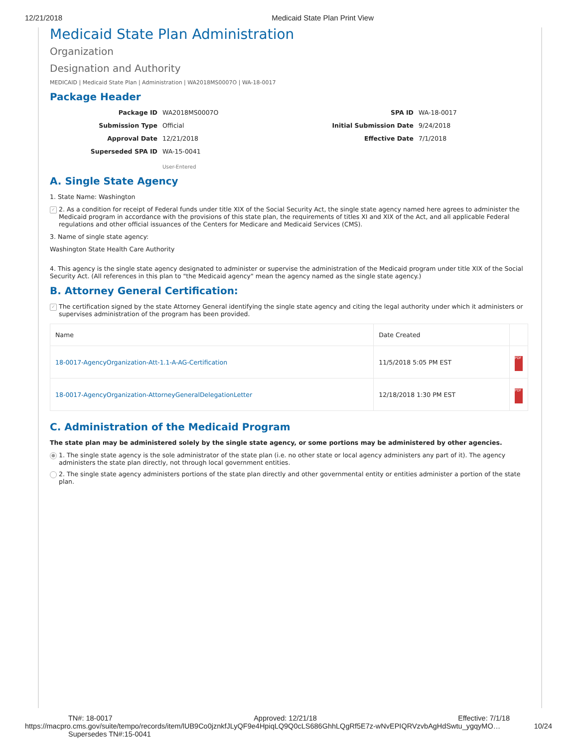12/21/2018 Medicaid State Plan Print View
Medicaid State Plan Administration
Organization
Designation and Authority
MEDICAID | Medicaid State Plan | Administration | WA2018MS0007O | WA-18-0017
Package Header
Package ID WA2018MS0007O SPA ID WA-18-0017 Submission Type Official Initial Submission Date 9/24/2018 Approval Date 12/21/2018 Effective Date 7/1/2018 Superseded SPA ID WA-15-0041
User-Entered
A. Single State Agency
1. State Name: Washington
✓ 2. As a condition for receipt of Federal funds under title XIX of the Social Security Act, the single state agency named here agrees to administer the Medicaid program in accordance with the provisions of this state plan, the requirements of titles XI and XIX of the Act, and all applicable Federal regulations and other official issuances of the Centers for Medicare and Medicaid Services (CMS).
3. Name of single state agency:
Washington State Health Care Authority
4. This agency is the single state agency designated to administer or supervise the administration of the Medicaid program under title XIX of the Social Security Act. (All references in this plan to "the Medicaid agency" mean the agency named as the single state agency.)
B. Attorney General Certification:
✓ The certification signed by the state Attorney General identifying the single state agency and citing the legal authority under which it administers or supervises administration of the program has been provided.
| Name | Date Created | |
| --- | --- | --- |
| 18-0017-AgencyOrganization-Att-1.1-A-AG-Certification | 11/5/2018 5:05 PM EST | PDF |
| 18-0017-AgencyOrganization-AttorneyGeneralDelegationLetter | 12/18/2018 1:30 PM EST | PDF |
C. Administration of the Medicaid Program
The state plan may be administered solely by the single state agency, or some portions may be administered by other agencies.
● 1. The single state agency is the sole administrator of the state plan (i.e. no other state or local agency administers any part of it). The agency administers the state plan directly, not through local government entities.
2. The single state agency administers portions of the state plan directly and other governmental entity or entities administer a portion of the state plan.
TN#: 18-0017 Approved: 12/21/18 Effective: 7/1/18
https://macpro.cms.gov/suite/tempo/records/item/lUB9Co0jznkfJLyQF9e4HpiqLQ9Q0cLS686GhhLQgRf5E7z-wNvEPIQRVzvbAgHdSwtu_ygqyMO… 10/24
Supersedes TN#:15-0041